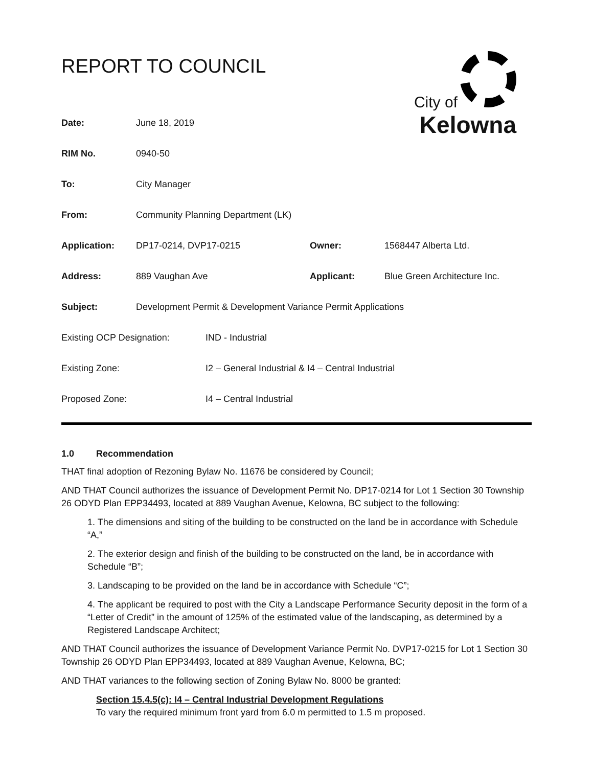REPORT TO COUNCIL
City of
Kelowna
| Date: | June 18, 2019 | | |
| RIM No. | 0940-50 | | |
| To: | City Manager | | |
| From: | Community Planning Department (LK) | | |
| Application: | DP17-0214, DVP17-0215 | Owner: | 1568447 Alberta Ltd. |
| Address: | 889 Vaughan Ave | Applicant: | Blue Green Architecture Inc. |
| Subject: | Development Permit & Development Variance Permit Applications | | |
| Existing OCP Designation: | IND - Industrial |
| Existing Zone: | I2 – General Industrial & I4 – Central Industrial |
| Proposed Zone: | I4 – Central Industrial |
1.0 Recommendation
THAT final adoption of Rezoning Bylaw No. 11676 be considered by Council;
AND THAT Council authorizes the issuance of Development Permit No. DP17-0214 for Lot 1 Section 30 Township 26 ODYD Plan EPP34493, located at 889 Vaughan Avenue, Kelowna, BC subject to the following:
1. The dimensions and siting of the building to be constructed on the land be in accordance with Schedule “A,”
2. The exterior design and finish of the building to be constructed on the land, be in accordance with Schedule “B”;
3. Landscaping to be provided on the land be in accordance with Schedule “C”;
4. The applicant be required to post with the City a Landscape Performance Security deposit in the form of a “Letter of Credit” in the amount of 125% of the estimated value of the landscaping, as determined by a Registered Landscape Architect;
AND THAT Council authorizes the issuance of Development Variance Permit No. DVP17-0215 for Lot 1 Section 30 Township 26 ODYD Plan EPP34493, located at 889 Vaughan Avenue, Kelowna, BC;
AND THAT variances to the following section of Zoning Bylaw No. 8000 be granted:
Section 15.4.5(c): I4 – Central Industrial Development Regulations
To vary the required minimum front yard from 6.0 m permitted to 1.5 m proposed.